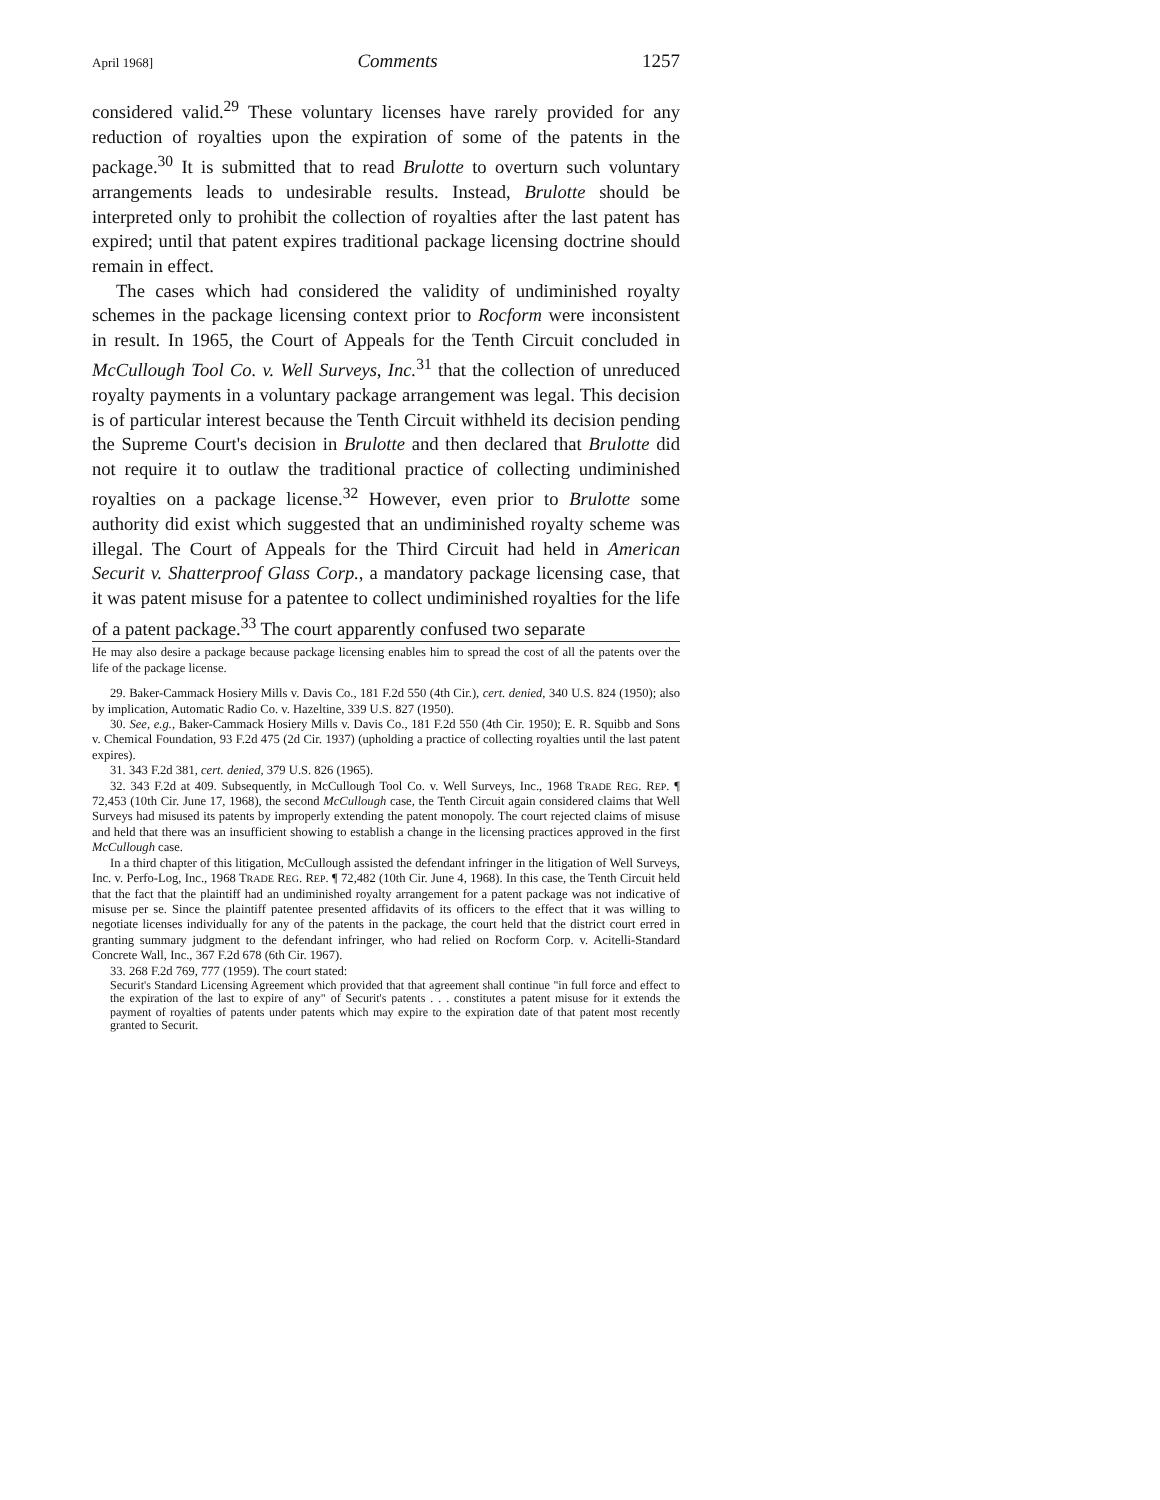April 1968] Comments 1257
considered valid.<sup>29</sup> These voluntary licenses have rarely provided for any reduction of royalties upon the expiration of some of the patents in the package.<sup>30</sup> It is submitted that to read Brulotte to overturn such voluntary arrangements leads to undesirable results. Instead, Brulotte should be interpreted only to prohibit the collection of royalties after the last patent has expired; until that patent expires traditional package licensing doctrine should remain in effect.
The cases which had considered the validity of undiminished royalty schemes in the package licensing context prior to Rocform were inconsistent in result. In 1965, the Court of Appeals for the Tenth Circuit concluded in McCullough Tool Co. v. Well Surveys, Inc.<sup>31</sup> that the collection of unreduced royalty payments in a voluntary package arrangement was legal. This decision is of particular interest because the Tenth Circuit withheld its decision pending the Supreme Court's decision in Brulotte and then declared that Brulotte did not require it to outlaw the traditional practice of collecting undiminished royalties on a package license.<sup>32</sup> However, even prior to Brulotte some authority did exist which suggested that an undiminished royalty scheme was illegal. The Court of Appeals for the Third Circuit had held in American Securit v. Shatterproof Glass Corp., a mandatory package licensing case, that it was patent misuse for a patentee to collect undiminished royalties for the life of a patent package.<sup>33</sup> The court apparently confused two separate
He may also desire a package because package licensing enables him to spread the cost of all the patents over the life of the package license.
29. Baker-Cammack Hosiery Mills v. Davis Co., 181 F.2d 550 (4th Cir.), cert. denied, 340 U.S. 824 (1950); also by implication, Automatic Radio Co. v. Hazeltine, 339 U.S. 827 (1950).
30. See, e.g., Baker-Cammack Hosiery Mills v. Davis Co., 181 F.2d 550 (4th Cir. 1950); E. R. Squibb and Sons v. Chemical Foundation, 93 F.2d 475 (2d Cir. 1937) (upholding a practice of collecting royalties until the last patent expires).
31. 343 F.2d 381, cert. denied, 379 U.S. 826 (1965).
32. 343 F.2d at 409. Subsequently, in McCullough Tool Co. v. Well Surveys, Inc., 1968 TRADE REG. REP. ¶ 72,453 (10th Cir. June 17, 1968), the second McCullough case, the Tenth Circuit again considered claims that Well Surveys had misused its patents by improperly extending the patent monopoly. The court rejected claims of misuse and held that there was an insufficient showing to establish a change in the licensing practices approved in the first McCullough case.
In a third chapter of this litigation, McCullough assisted the defendant infringer in the litigation of Well Surveys, Inc. v. Perfo-Log, Inc., 1968 TRADE REG. REP. ¶ 72,482 (10th Cir. June 4, 1968). In this case, the Tenth Circuit held that the fact that the plaintiff had an undiminished royalty arrangement for a patent package was not indicative of misuse per se. Since the plaintiff patentee presented affidavits of its officers to the effect that it was willing to negotiate licenses individually for any of the patents in the package, the court held that the district court erred in granting summary judgment to the defendant infringer, who had relied on Rocform Corp. v. Acitelli-Standard Concrete Wall, Inc., 367 F.2d 678 (6th Cir. 1967).
33. 268 F.2d 769, 777 (1959). The court stated:
Securit's Standard Licensing Agreement which provided that that agreement shall continue "in full force and effect to the expiration of the last to expire of any" of Securit's patents . . . constitutes a patent misuse for it extends the payment of royalties of patents under patents which may expire to the expiration date of that patent most recently granted to Securit.